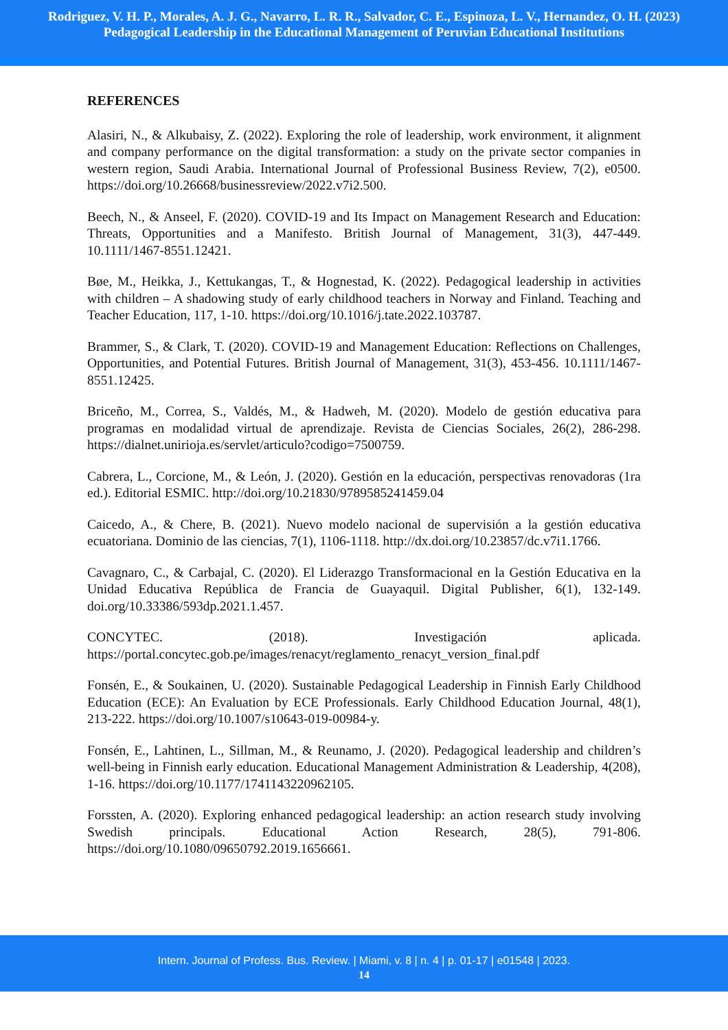Rodriguez, V. H. P., Morales, A. J. G., Navarro, L. R. R., Salvador, C. E., Espinoza, L. V., Hernandez, O. H. (2023)
Pedagogical Leadership in the Educational Management of Peruvian Educational Institutions
REFERENCES
Alasiri, N., & Alkubaisy, Z. (2022). Exploring the role of leadership, work environment, it alignment and company performance on the digital transformation: a study on the private sector companies in western region, Saudi Arabia. International Journal of Professional Business Review, 7(2), e0500. https://doi.org/10.26668/businessreview/2022.v7i2.500.
Beech, N., & Anseel, F. (2020). COVID-19 and Its Impact on Management Research and Education: Threats, Opportunities and a Manifesto. British Journal of Management, 31(3), 447-449. 10.1111/1467-8551.12421.
Bøe, M., Heikka, J., Kettukangas, T., & Hognestad, K. (2022). Pedagogical leadership in activities with children – A shadowing study of early childhood teachers in Norway and Finland. Teaching and Teacher Education, 117, 1-10. https://doi.org/10.1016/j.tate.2022.103787.
Brammer, S., & Clark, T. (2020). COVID-19 and Management Education: Reflections on Challenges, Opportunities, and Potential Futures. British Journal of Management, 31(3), 453-456. 10.1111/1467-8551.12425.
Briceño, M., Correa, S., Valdés, M., & Hadweh, M. (2020). Modelo de gestión educativa para programas en modalidad virtual de aprendizaje. Revista de Ciencias Sociales, 26(2), 286-298. https://dialnet.unirioja.es/servlet/articulo?codigo=7500759.
Cabrera, L., Corcione, M., & León, J. (2020). Gestión en la educación, perspectivas renovadoras (1ra ed.). Editorial ESMIC. http://doi.org/10.21830/9789585241459.04
Caicedo, A., & Chere, B. (2021). Nuevo modelo nacional de supervisión a la gestión educativa ecuatoriana. Dominio de las ciencias, 7(1), 1106-1118. http://dx.doi.org/10.23857/dc.v7i1.1766.
Cavagnaro, C., & Carbajal, C. (2020). El Liderazgo Transformacional en la Gestión Educativa en la Unidad Educativa República de Francia de Guayaquil. Digital Publisher, 6(1), 132-149. doi.org/10.33386/593dp.2021.1.457.
CONCYTEC. (2018). Investigación aplicada. https://portal.concytec.gob.pe/images/renacyt/reglamento_renacyt_version_final.pdf
Fonsén, E., & Soukainen, U. (2020). Sustainable Pedagogical Leadership in Finnish Early Childhood Education (ECE): An Evaluation by ECE Professionals. Early Childhood Education Journal, 48(1), 213-222. https://doi.org/10.1007/s10643-019-00984-y.
Fonsén, E., Lahtinen, L., Sillman, M., & Reunamo, J. (2020). Pedagogical leadership and children’s well-being in Finnish early education. Educational Management Administration & Leadership, 4(208), 1-16. https://doi.org/10.1177/1741143220962105.
Forssten, A. (2020). Exploring enhanced pedagogical leadership: an action research study involving Swedish principals. Educational Action Research, 28(5), 791-806. https://doi.org/10.1080/09650792.2019.1656661.
Intern. Journal of Profess. Bus. Review. | Miami, v. 8 | n. 4 | p. 01-17 | e01548 | 2023.
14